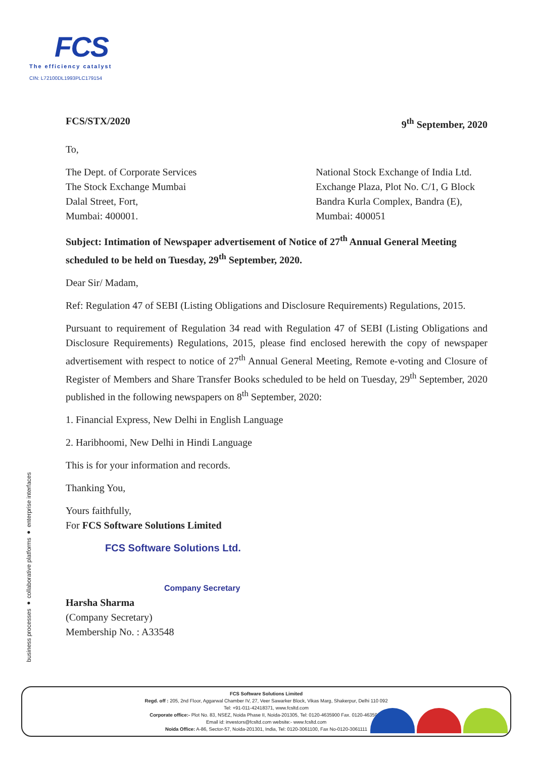FCS
The efficiency catalyst
CIN: L72100DL1993PLC179154
business processes ● collaborative platforms ● enterprise interfaces
FCS/STX/2020 9<sup>th</sup> September, 2020
To,
The Dept. of Corporate Services
The Stock Exchange Mumbai
Dalal Street, Fort,
Mumbai: 400001.
National Stock Exchange of India Ltd.
Exchange Plaza, Plot No. C/1, G Block
Bandra Kurla Complex, Bandra (E),
Mumbai: 400051
Subject: Intimation of Newspaper advertisement of Notice of 27<sup>th</sup> Annual General Meeting scheduled to be held on Tuesday, 29<sup>th</sup> September, 2020.
Dear Sir/ Madam,
Ref: Regulation 47 of SEBI (Listing Obligations and Disclosure Requirements) Regulations, 2015.
Pursuant to requirement of Regulation 34 read with Regulation 47 of SEBI (Listing Obligations and Disclosure Requirements) Regulations, 2015, please find enclosed herewith the copy of newspaper advertisement with respect to notice of 27<sup>th</sup> Annual General Meeting, Remote e-voting and Closure of Register of Members and Share Transfer Books scheduled to be held on Tuesday, 29<sup>th</sup> September, 2020 published in the following newspapers on 8<sup>th</sup> September, 2020:
1. Financial Express, New Delhi in English Language
2. Haribhoomi, New Delhi in Hindi Language
This is for your information and records.
Thanking You,
Yours faithfully,
For FCS Software Solutions Limited
FCS Software Solutions Ltd.
Company Secretary
Harsha Sharma
(Company Secretary)
Membership No. : A33548
FCS Software Solutions Limited
Regd. off : 205, 2nd Floor, Aggarwal Chamber IV, 27, Veer Sawarker Block, Vikas Marg, Shakerpur, Delhi 110 092
Tel: +91-011-42418371, www.fcsltd.com
Corporate office:- Plot No. 83, NSEZ, Noida Phase II, Noida-201305, Tel: 0120-4635900 Fax. 0120-4635941
Email id: investors@fcsltd.com website:- www.fcsltd.com
Noida Office: A-86, Sector-57, Noida-201301, India, Tel: 0120-3061100, Fax No-0120-3061111